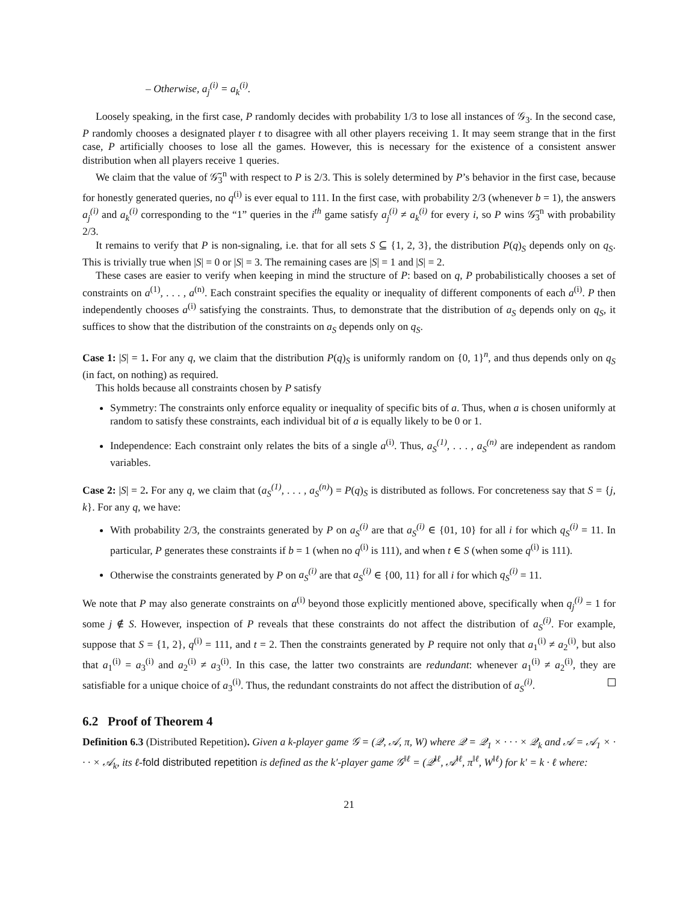– Otherwise, a<sub>j</sub><sup>(i)</sup> = a<sub>k</sub><sup>(i)</sup>.
Loosely speaking, in the first case, P randomly decides with probability 1/3 to lose all instances of 𝒢<sub>3</sub>. In the second case, P randomly chooses a designated player t to disagree with all other players receiving 1. It may seem strange that in the first case, P artificially chooses to lose all the games. However, this is necessary for the existence of a consistent answer distribution when all players receive 1 queries.
We claim that the value of 𝒢̃<sub>3</sub><sup>n</sup> with respect to P is 2/3. This is solely determined by P’s behavior in the first case, because for honestly generated queries, no q<sup>(i)</sup> is ever equal to 111. In the first case, with probability 2/3 (whenever b = 1), the answers a<sub>j</sub><sup>(i)</sup> and a<sub>k</sub><sup>(i)</sup> corresponding to the “1” queries in the i<sup>th</sup> game satisfy a<sub>j</sub><sup>(i)</sup> ≠ a<sub>k</sub><sup>(i)</sup> for every i, so P wins 𝒢̃<sub>3</sub><sup>n</sup> with probability 2/3.
It remains to verify that P is non-signaling, i.e. that for all sets S ⊆ {1, 2, 3}, the distribution P(q)<sub>S</sub> depends only on q<sub>S</sub>. This is trivially true when |S| = 0 or |S| = 3. The remaining cases are |S| = 1 and |S| = 2.
These cases are easier to verify when keeping in mind the structure of P: based on q, P probabilistically chooses a set of constraints on a<sup>(1)</sup>, . . . , a<sup>(n)</sup>. Each constraint specifies the equality or inequality of different components of each a<sup>(i)</sup>. P then independently chooses a<sup>(i)</sup> satisfying the constraints. Thus, to demonstrate that the distribution of a<sub>S</sub> depends only on q<sub>S</sub>, it suffices to show that the distribution of the constraints on a<sub>S</sub> depends only on q<sub>S</sub>.
Case 1: |S| = 1. For any q, we claim that the distribution P(q)<sub>S</sub> is uniformly random on {0, 1}<sup>n</sup>, and thus depends only on q<sub>S</sub> (in fact, on nothing) as required.
This holds because all constraints chosen by P satisfy
Symmetry: The constraints only enforce equality or inequality of specific bits of a. Thus, when a is chosen uniformly at random to satisfy these constraints, each individual bit of a is equally likely to be 0 or 1.
Independence: Each constraint only relates the bits of a single a<sup>(i)</sup>. Thus, a<sub>S</sub><sup>(1)</sup>, . . . , a<sub>S</sub><sup>(n)</sup> are independent as random variables.
Case 2: |S| = 2. For any q, we claim that (a<sub>S</sub><sup>(1)</sup>, . . . , a<sub>S</sub><sup>(n)</sup>) = P(q)<sub>S</sub> is distributed as follows. For concreteness say that S = {j, k}. For any q, we have:
With probability 2/3, the constraints generated by P on a<sub>S</sub><sup>(i)</sup> are that a<sub>S</sub><sup>(i)</sup> ∈ {01, 10} for all i for which q<sub>S</sub><sup>(i)</sup> = 11. In particular, P generates these constraints if b = 1 (when no q<sup>(i)</sup> is 111), and when t ∈ S (when some q<sup>(i)</sup> is 111).
Otherwise the constraints generated by P on a<sub>S</sub><sup>(i)</sup> are that a<sub>S</sub><sup>(i)</sup> ∈ {00, 11} for all i for which q<sub>S</sub><sup>(i)</sup> = 11.
We note that P may also generate constraints on a<sup>(i)</sup> beyond those explicitly mentioned above, specifically when q<sub>j</sub><sup>(i)</sup> = 1 for some j ∉ S. However, inspection of P reveals that these constraints do not affect the distribution of a<sub>S</sub><sup>(i)</sup>. For example, suppose that S = {1, 2}, q<sup>(i)</sup> = 111, and t = 2. Then the constraints generated by P require not only that a<sub>1</sub><sup>(i)</sup> ≠ a<sub>2</sub><sup>(i)</sup>, but also that a<sub>1</sub><sup>(i)</sup> = a<sub>3</sub><sup>(i)</sup> and a<sub>2</sub><sup>(i)</sup> ≠ a<sub>3</sub><sup>(i)</sup>. In this case, the latter two constraints are redundant: whenever a<sub>1</sub><sup>(i)</sup> ≠ a<sub>2</sub><sup>(i)</sup>, they are satisfiable for a unique choice of a<sub>3</sub><sup>(i)</sup>. Thus, the redundant constraints do not affect the distribution of a<sub>S</sub><sup>(i)</sup>.
6.2 Proof of Theorem 4
Definition 6.3 (Distributed Repetition). Given a k-player game 𝒢 = (𝒬, 𝒜, π, W) where 𝒬 = 𝒬<sub>1</sub> × · · · × 𝒬<sub>k</sub> and 𝒜 = 𝒜<sub>1</sub> × · · · × 𝒜<sub>k</sub>, its ℓ-fold distributed repetition is defined as the k′-player game 𝒢<sup>‖ℓ</sup> = (𝒬<sup>‖ℓ</sup>, 𝒜<sup>‖ℓ</sup>, π<sup>‖ℓ</sup>, W<sup>‖ℓ</sup>) for k′ = k · ℓ where:
21